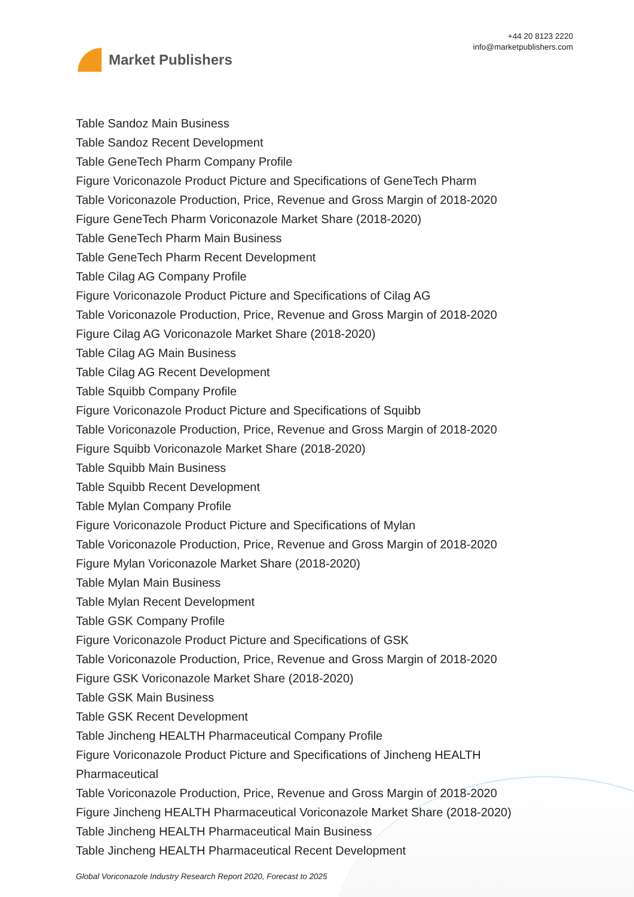Market Publishers
+44 20 8123 2220
info@marketpublishers.com
Table Sandoz Main Business
Table Sandoz Recent Development
Table GeneTech Pharm Company Profile
Figure Voriconazole Product Picture and Specifications of GeneTech Pharm
Table Voriconazole Production, Price, Revenue and Gross Margin of 2018-2020
Figure GeneTech Pharm Voriconazole Market Share (2018-2020)
Table GeneTech Pharm Main Business
Table GeneTech Pharm Recent Development
Table Cilag AG Company Profile
Figure Voriconazole Product Picture and Specifications of Cilag AG
Table Voriconazole Production, Price, Revenue and Gross Margin of 2018-2020
Figure Cilag AG Voriconazole Market Share (2018-2020)
Table Cilag AG Main Business
Table Cilag AG Recent Development
Table Squibb Company Profile
Figure Voriconazole Product Picture and Specifications of Squibb
Table Voriconazole Production, Price, Revenue and Gross Margin of 2018-2020
Figure Squibb Voriconazole Market Share (2018-2020)
Table Squibb Main Business
Table Squibb Recent Development
Table Mylan Company Profile
Figure Voriconazole Product Picture and Specifications of Mylan
Table Voriconazole Production, Price, Revenue and Gross Margin of 2018-2020
Figure Mylan Voriconazole Market Share (2018-2020)
Table Mylan Main Business
Table Mylan Recent Development
Table GSK Company Profile
Figure Voriconazole Product Picture and Specifications of GSK
Table Voriconazole Production, Price, Revenue and Gross Margin of 2018-2020
Figure GSK Voriconazole Market Share (2018-2020)
Table GSK Main Business
Table GSK Recent Development
Table Jincheng HEALTH Pharmaceutical Company Profile
Figure Voriconazole Product Picture and Specifications of Jincheng HEALTH Pharmaceutical
Table Voriconazole Production, Price, Revenue and Gross Margin of 2018-2020
Figure Jincheng HEALTH Pharmaceutical Voriconazole Market Share (2018-2020)
Table Jincheng HEALTH Pharmaceutical Main Business
Table Jincheng HEALTH Pharmaceutical Recent Development
Global Voriconazole Industry Research Report 2020, Forecast to 2025